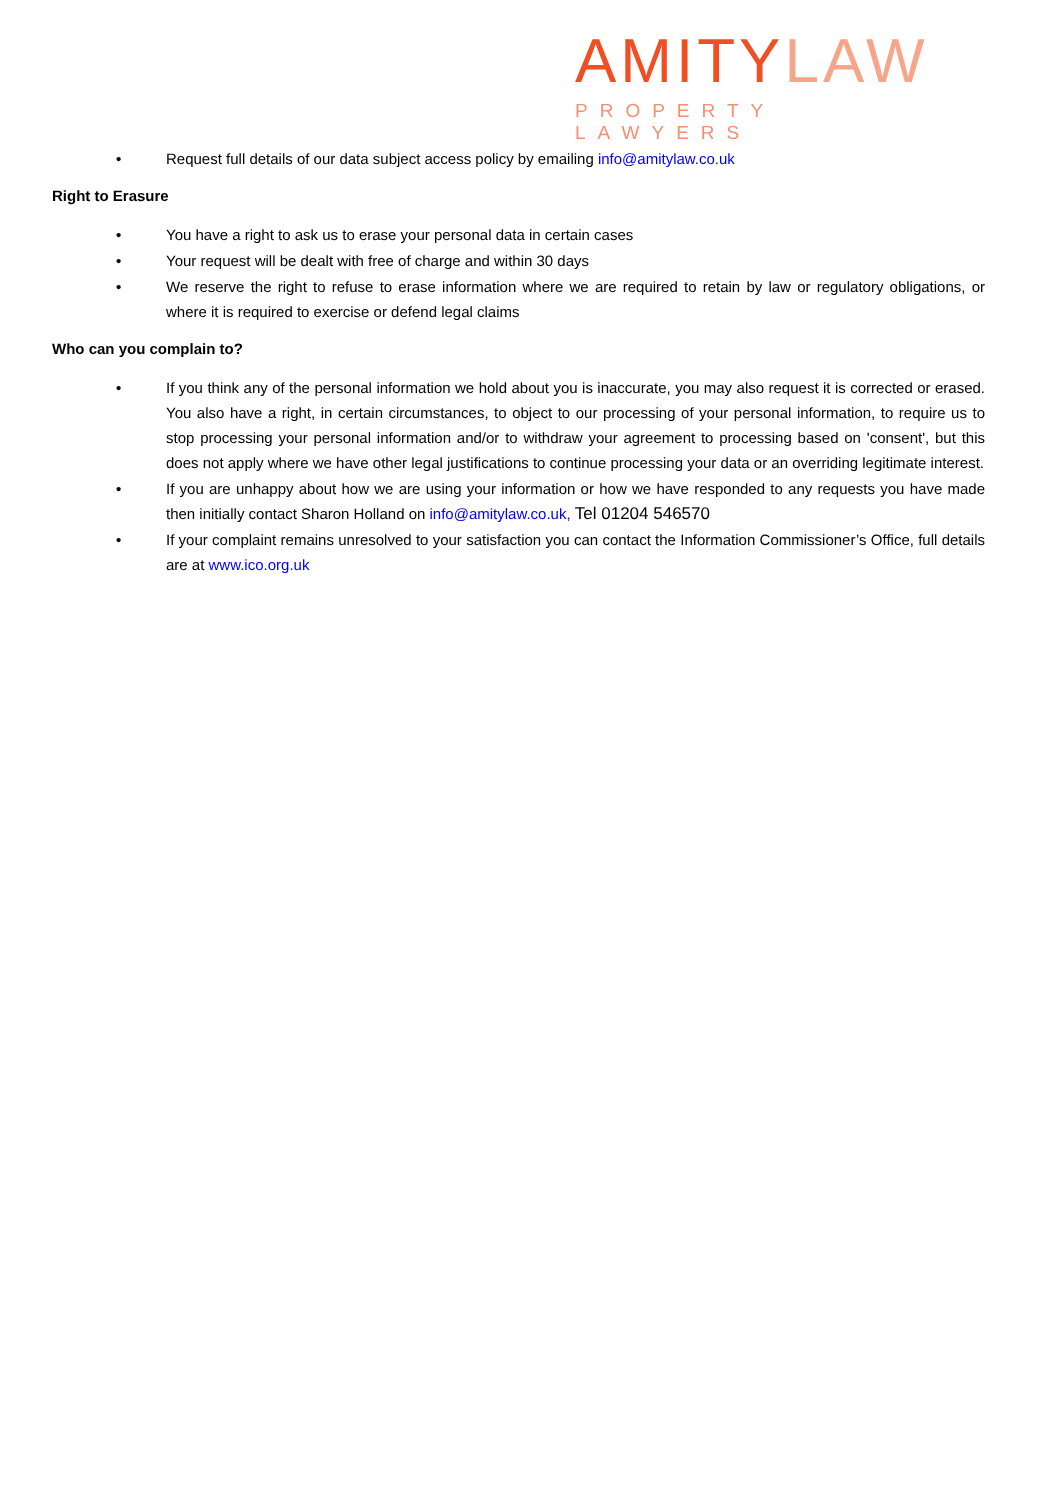AMITYLAW
PROPERTY LAWYERS
• Request full details of our data subject access policy by emailing info@amitylaw.co.uk
Right to Erasure
• You have a right to ask us to erase your personal data in certain cases
• Your request will be dealt with free of charge and within 30 days
• We reserve the right to refuse to erase information where we are required to retain by law or regulatory obligations, or where it is required to exercise or defend legal claims
Who can you complain to?
• If you think any of the personal information we hold about you is inaccurate, you may also request it is corrected or erased. You also have a right, in certain circumstances, to object to our processing of your personal information, to require us to stop processing your personal information and/or to withdraw your agreement to processing based on 'consent', but this does not apply where we have other legal justifications to continue processing your data or an overriding legitimate interest.
• If you are unhappy about how we are using your information or how we have responded to any requests you have made then initially contact Sharon Holland on info@amitylaw.co.uk, Tel 01204 546570
• If your complaint remains unresolved to your satisfaction you can contact the Information Commissioner’s Office, full details are at www.ico.org.uk